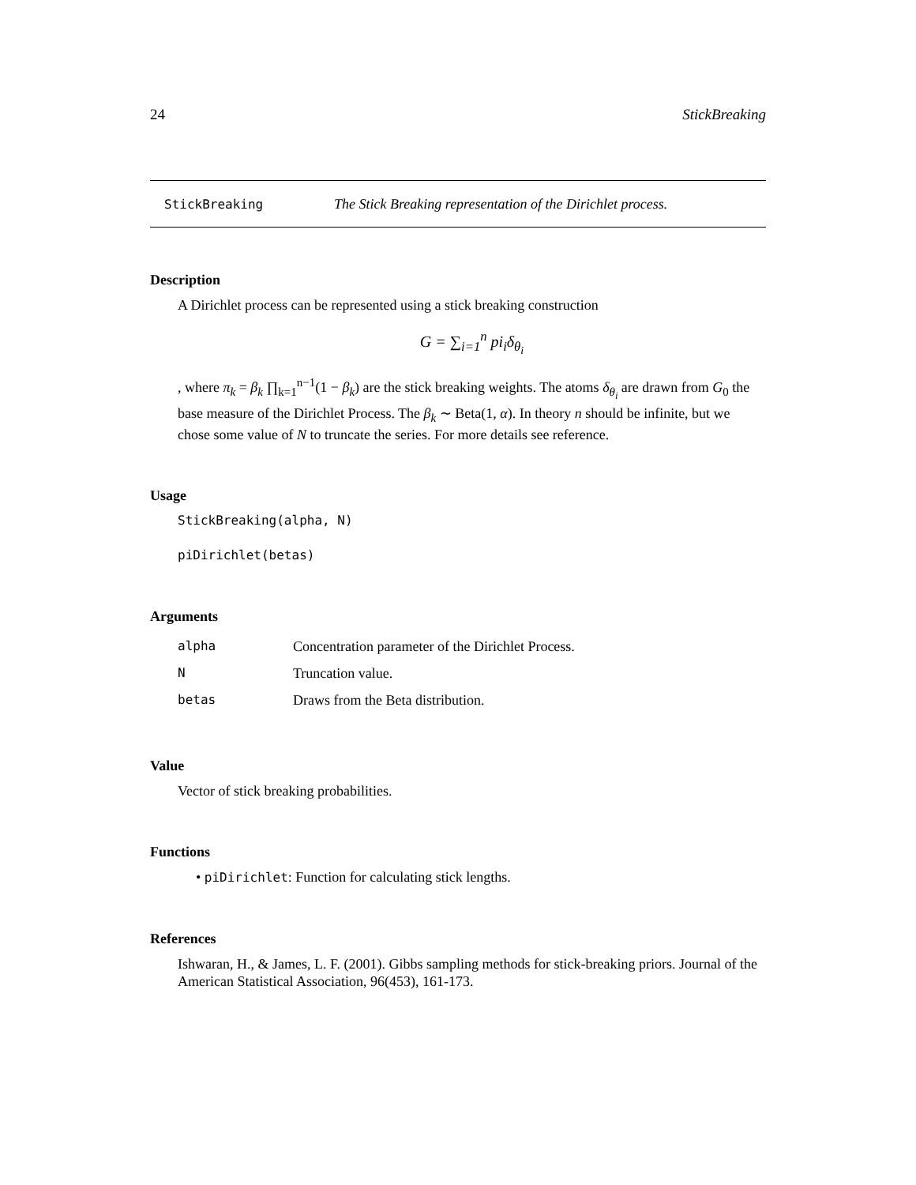24 StickBreaking
StickBreaking The Stick Breaking representation of the Dirichlet process.
Description
A Dirichlet process can be represented using a stick breaking construction
G = ∑<sub>i=1</sub><sup>n</sup> pi<sub>i</sub>δ<sub>θ<sub>i</sub></sub>
, where π<sub>k</sub> = β<sub>k</sub> ∏<sub>k=1</sub><sup>n−1</sup>(1 − β<sub>k</sub>) are the stick breaking weights. The atoms δ<sub>θ<sub>i</sub></sub> are drawn from G<sub>0</sub> the base measure of the Dirichlet Process. The β<sub>k</sub> ∼ Beta(1, α). In theory n should be infinite, but we chose some value of N to truncate the series. For more details see reference.
Usage
StickBreaking(alpha, N)
piDirichlet(betas)
Arguments
| alpha | Concentration parameter of the Dirichlet Process. |
| N | Truncation value. |
| betas | Draws from the Beta distribution. |
Value
Vector of stick breaking probabilities.
Functions
• piDirichlet: Function for calculating stick lengths.
References
Ishwaran, H., & James, L. F. (2001). Gibbs sampling methods for stick-breaking priors. Journal of the American Statistical Association, 96(453), 161-173.